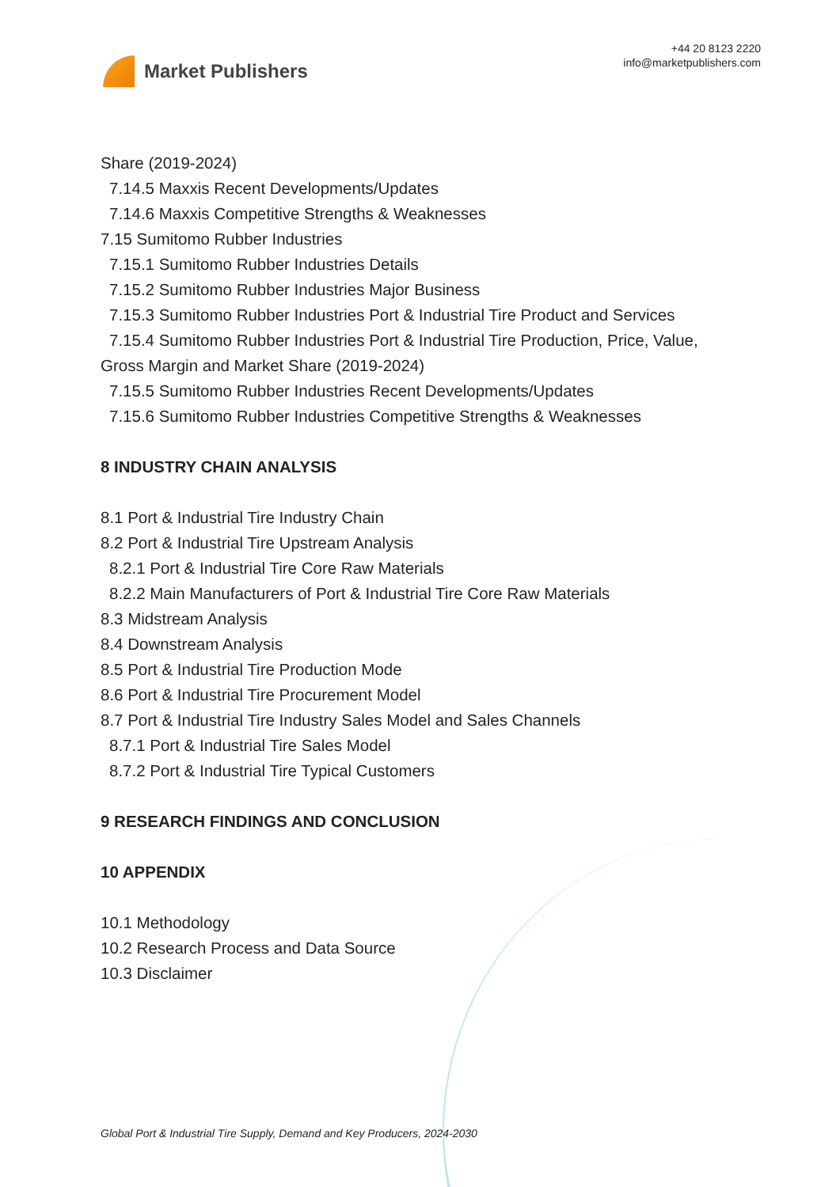Market Publishers
+44 20 8123 2220
info@marketpublishers.com
Share (2019-2024)
7.14.5 Maxxis Recent Developments/Updates
7.14.6 Maxxis Competitive Strengths & Weaknesses
7.15 Sumitomo Rubber Industries
7.15.1 Sumitomo Rubber Industries Details
7.15.2 Sumitomo Rubber Industries Major Business
7.15.3 Sumitomo Rubber Industries Port & Industrial Tire Product and Services
7.15.4 Sumitomo Rubber Industries Port & Industrial Tire Production, Price, Value,
Gross Margin and Market Share (2019-2024)
7.15.5 Sumitomo Rubber Industries Recent Developments/Updates
7.15.6 Sumitomo Rubber Industries Competitive Strengths & Weaknesses
8 INDUSTRY CHAIN ANALYSIS
8.1 Port & Industrial Tire Industry Chain
8.2 Port & Industrial Tire Upstream Analysis
8.2.1 Port & Industrial Tire Core Raw Materials
8.2.2 Main Manufacturers of Port & Industrial Tire Core Raw Materials
8.3 Midstream Analysis
8.4 Downstream Analysis
8.5 Port & Industrial Tire Production Mode
8.6 Port & Industrial Tire Procurement Model
8.7 Port & Industrial Tire Industry Sales Model and Sales Channels
8.7.1 Port & Industrial Tire Sales Model
8.7.2 Port & Industrial Tire Typical Customers
9 RESEARCH FINDINGS AND CONCLUSION
10 APPENDIX
10.1 Methodology
10.2 Research Process and Data Source
10.3 Disclaimer
Global Port & Industrial Tire Supply, Demand and Key Producers, 2024-2030